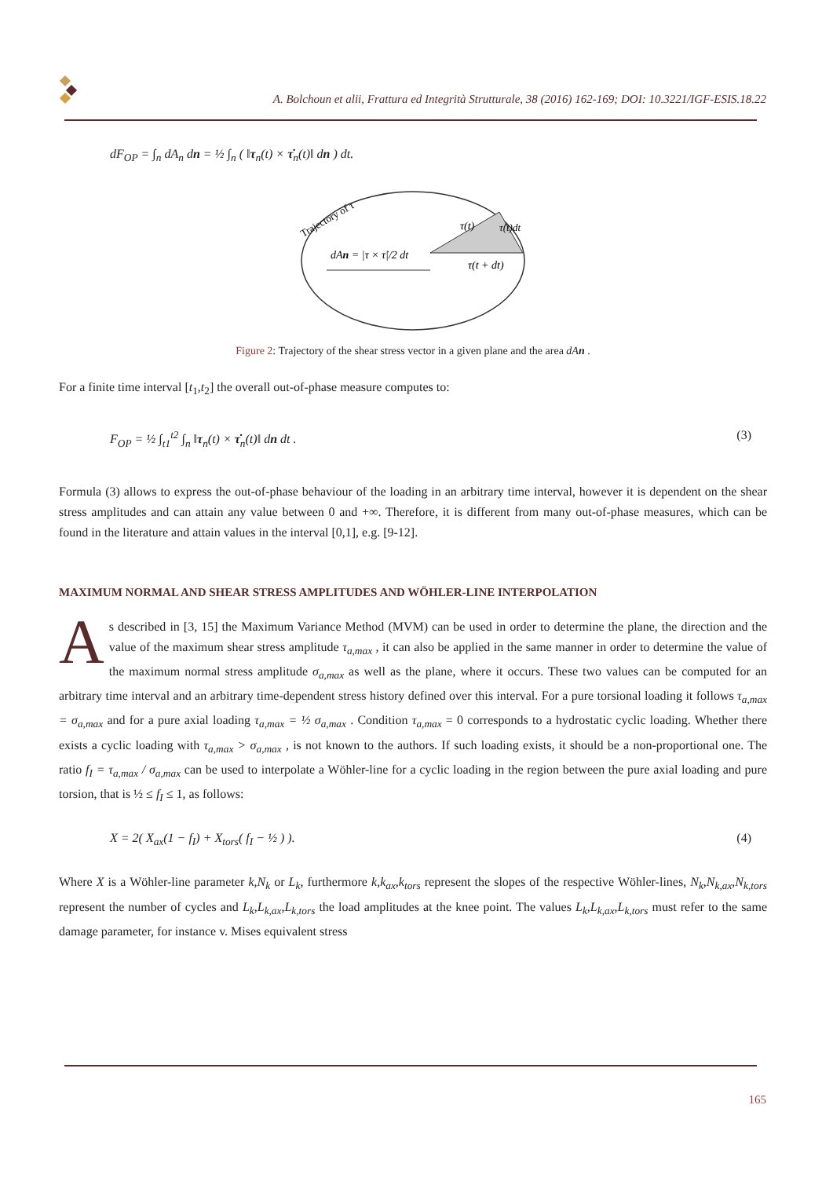A. Bolchoun et alii, Frattura ed Integrità Strutturale, 38 (2016) 162-169; DOI: 10.3221/IGF-ESIS.18.22
dF<sub>OP</sub> = ∫<sub>n</sub> dA<sub>n</sub> dn = ½ ∫<sub>n</sub> ( ‖τ<sub>n</sub>(t) × τ̇<sub>n</sub>(t)‖ dn ) dt.
Trajectory of τ
dAn = |τ × τ̇|/2 dt
τ(t)
τ̇(t)dt
τ(t + dt)
Figure 2: Trajectory of the shear stress vector in a given plane and the area dAn .
For a finite time interval [t<sub>1</sub>,t<sub>2</sub>] the overall out-of-phase measure computes to:
F<sub>OP</sub> = ½ ∫<sub>t1</sub><sup>t2</sup> ∫<sub>n</sub> ‖τ<sub>n</sub>(t) × τ̇<sub>n</sub>(t)‖ dn dt . (3)
Formula (3) allows to express the out-of-phase behaviour of the loading in an arbitrary time interval, however it is dependent on the shear stress amplitudes and can attain any value between 0 and +∞. Therefore, it is different from many out-of-phase measures, which can be found in the literature and attain values in the interval [0,1], e.g. [9-12].
MAXIMUM NORMAL AND SHEAR STRESS AMPLITUDES AND WÖHLER-LINE INTERPOLATION
As described in [3, 15] the Maximum Variance Method (MVM) can be used in order to determine the plane, the direction and the value of the maximum shear stress amplitude τ<sub>a,max</sub> , it can also be applied in the same manner in order to determine the value of the maximum normal stress amplitude σ<sub>a,max</sub> as well as the plane, where it occurs. These two values can be computed for an arbitrary time interval and an arbitrary time-dependent stress history defined over this interval. For a pure torsional loading it follows τ<sub>a,max</sub> = σ<sub>a,max</sub> and for a pure axial loading τ<sub>a,max</sub> = ½ σ<sub>a,max</sub> . Condition τ<sub>a,max</sub> = 0 corresponds to a hydrostatic cyclic loading. Whether there exists a cyclic loading with τ<sub>a,max</sub> > σ<sub>a,max</sub> , is not known to the authors. If such loading exists, it should be a non-proportional one. The ratio f<sub>I</sub> = τ<sub>a,max</sub> / σ<sub>a,max</sub> can be used to interpolate a Wöhler-line for a cyclic loading in the region between the pure axial loading and pure torsion, that is ½ ≤ f<sub>I</sub> ≤ 1, as follows:
X = 2( X<sub>ax</sub>(1 − f<sub>I</sub>) + X<sub>tors</sub>( f<sub>I</sub> − ½ ) ). (4)
Where X is a Wöhler-line parameter k,N<sub>k</sub> or L<sub>k</sub>, furthermore k,k<sub>ax</sub>,k<sub>tors</sub> represent the slopes of the respective Wöhler-lines, N<sub>k</sub>,N<sub>k,ax</sub>,N<sub>k,tors</sub> represent the number of cycles and L<sub>k</sub>,L<sub>k,ax</sub>,L<sub>k,tors</sub> the load amplitudes at the knee point. The values L<sub>k</sub>,L<sub>k,ax</sub>,L<sub>k,tors</sub> must refer to the same damage parameter, for instance v. Mises equivalent stress
165